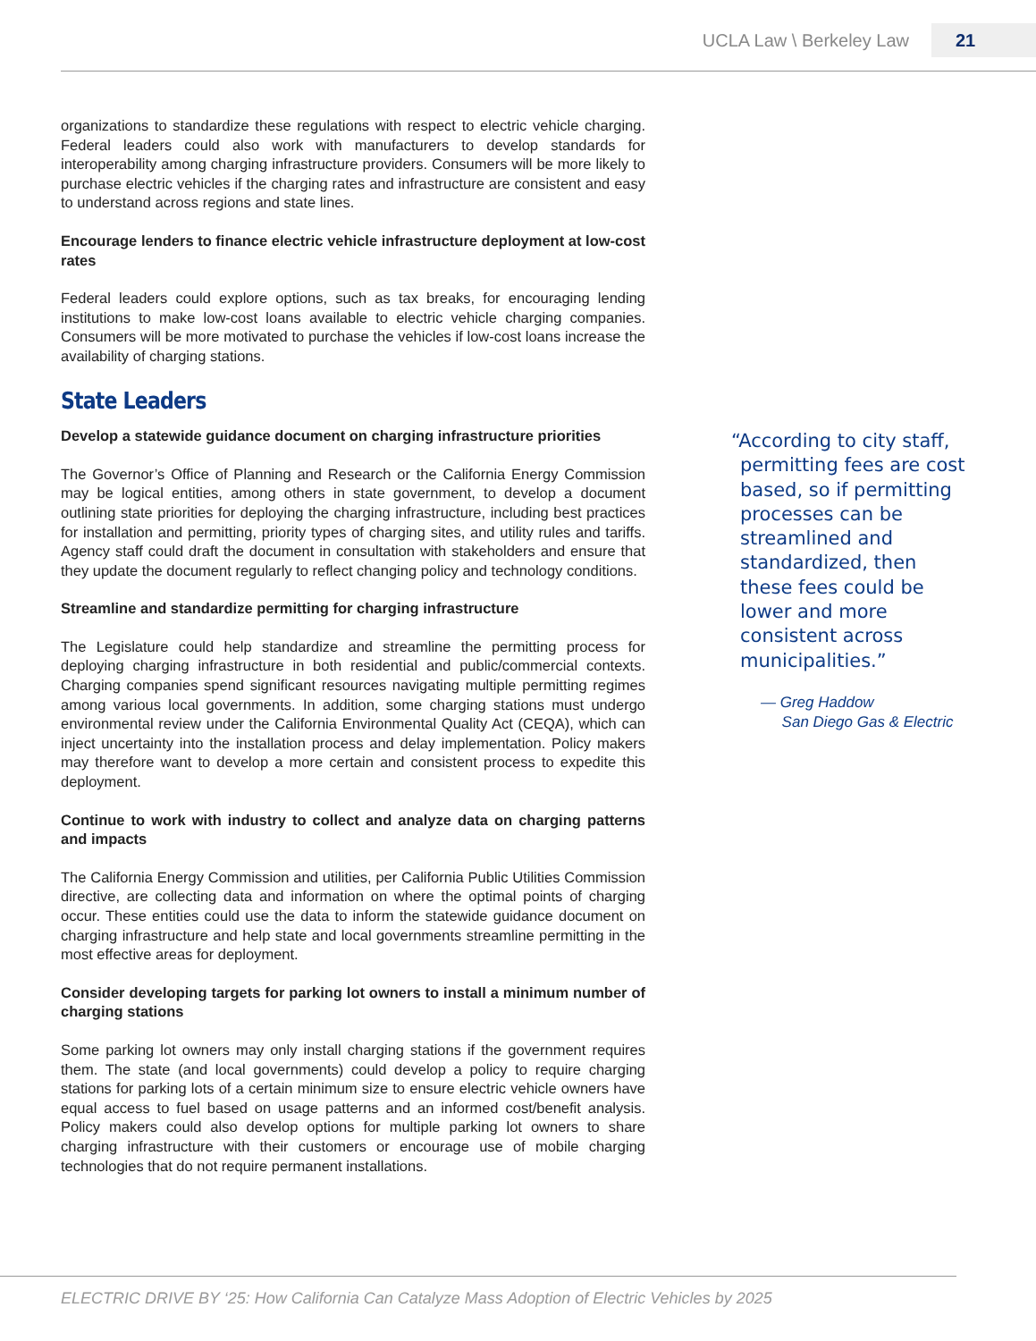UCLA Law \ Berkeley Law 21
organizations to standardize these regulations with respect to electric vehicle charging. Federal leaders could also work with manufacturers to develop standards for interoperability among charging infrastructure providers. Consumers will be more likely to purchase electric vehicles if the charging rates and infrastructure are consistent and easy to understand across regions and state lines.
Encourage lenders to finance electric vehicle infrastructure deployment at low-cost rates
Federal leaders could explore options, such as tax breaks, for encouraging lending institutions to make low-cost loans available to electric vehicle charging companies. Consumers will be more motivated to purchase the vehicles if low-cost loans increase the availability of charging stations.
State Leaders
Develop a statewide guidance document on charging infrastructure priorities
The Governor’s Office of Planning and Research or the California Energy Commission may be logical entities, among others in state government, to develop a document outlining state priorities for deploying the charging infrastructure, including best practices for installation and permitting, priority types of charging sites, and utility rules and tariffs. Agency staff could draft the document in consultation with stakeholders and ensure that they update the document regularly to reflect changing policy and technology conditions.
Streamline and standardize permitting for charging infrastructure
The Legislature could help standardize and streamline the permitting process for deploying charging infrastructure in both residential and public/commercial contexts. Charging companies spend significant resources navigating multiple permitting regimes among various local governments. In addition, some charging stations must undergo environmental review under the California Environmental Quality Act (CEQA), which can inject uncertainty into the installation process and delay implementation. Policy makers may therefore want to develop a more certain and consistent process to expedite this deployment.
Continue to work with industry to collect and analyze data on charging patterns and impacts
The California Energy Commission and utilities, per California Public Utilities Commission directive, are collecting data and information on where the optimal points of charging occur. These entities could use the data to inform the statewide guidance document on charging infrastructure and help state and local governments streamline permitting in the most effective areas for deployment.
Consider developing targets for parking lot owners to install a minimum number of charging stations
Some parking lot owners may only install charging stations if the government requires them. The state (and local governments) could develop a policy to require charging stations for parking lots of a certain minimum size to ensure electric vehicle owners have equal access to fuel based on usage patterns and an informed cost/benefit analysis. Policy makers could also develop options for multiple parking lot owners to share charging infrastructure with their customers or encourage use of mobile charging technologies that do not require permanent installations.
“According to city staff, permitting fees are cost based, so if permitting processes can be streamlined and standardized, then these fees could be lower and more consistent across municipalities.”
— Greg Haddow
San Diego Gas & Electric
ELECTRIC DRIVE BY ‘25: How California Can Catalyze Mass Adoption of Electric Vehicles by 2025